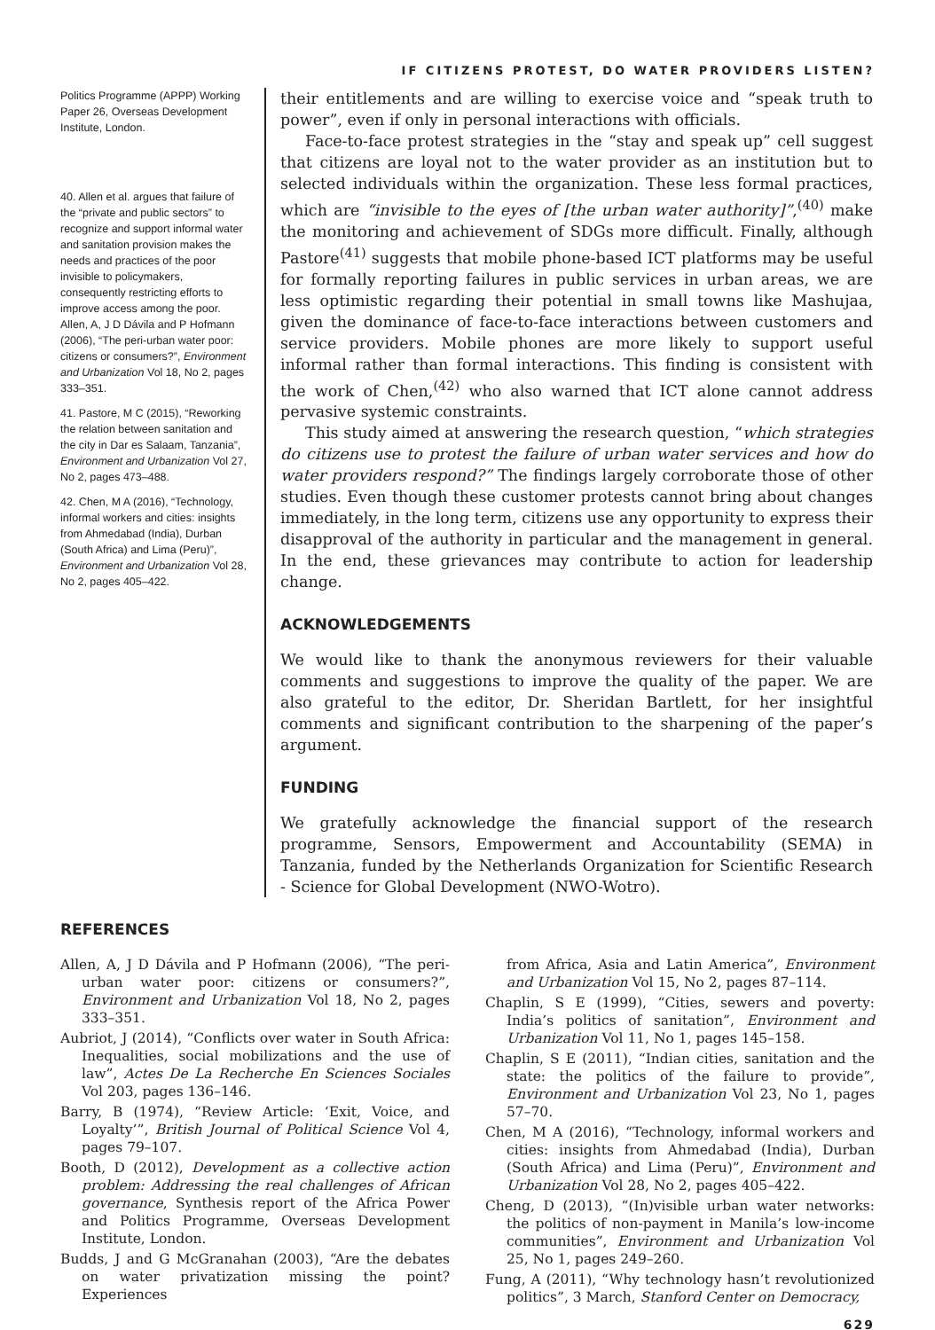IF CITIZENS PROTEST, DO WATER PROVIDERS LISTEN?
Politics Programme (APPP) Working Paper 26, Overseas Development Institute, London.
40. Allen et al. argues that failure of the “private and public sectors” to recognize and support informal water and sanitation provision makes the needs and practices of the poor invisible to policymakers, consequently restricting efforts to improve access among the poor. Allen, A, J D Dávila and P Hofmann (2006), “The peri-urban water poor: citizens or consumers?”, Environment and Urbanization Vol 18, No 2, pages 333–351.
41. Pastore, M C (2015), “Reworking the relation between sanitation and the city in Dar es Salaam, Tanzania”, Environment and Urbanization Vol 27, No 2, pages 473–488.
42. Chen, M A (2016), “Technology, informal workers and cities: insights from Ahmedabad (India), Durban (South Africa) and Lima (Peru)”, Environment and Urbanization Vol 28, No 2, pages 405–422.
their entitlements and are willing to exercise voice and “speak truth to power”, even if only in personal interactions with officials.
Face-to-face protest strategies in the “stay and speak up” cell suggest that citizens are loyal not to the water provider as an institution but to selected individuals within the organization. These less formal practices, which are “invisible to the eyes of [the urban water authority]”,<sup>(40)</sup> make the monitoring and achievement of SDGs more difficult. Finally, although Pastore<sup>(41)</sup> suggests that mobile phone-based ICT platforms may be useful for formally reporting failures in public services in urban areas, we are less optimistic regarding their potential in small towns like Mashujaa, given the dominance of face-to-face interactions between customers and service providers. Mobile phones are more likely to support useful informal rather than formal interactions. This finding is consistent with the work of Chen,<sup>(42)</sup> who also warned that ICT alone cannot address pervasive systemic constraints.
This study aimed at answering the research question, “which strategies do citizens use to protest the failure of urban water services and how do water providers respond?” The findings largely corroborate those of other studies. Even though these customer protests cannot bring about changes immediately, in the long term, citizens use any opportunity to express their disapproval of the authority in particular and the management in general. In the end, these grievances may contribute to action for leadership change.
ACKNOWLEDGEMENTS
We would like to thank the anonymous reviewers for their valuable comments and suggestions to improve the quality of the paper. We are also grateful to the editor, Dr. Sheridan Bartlett, for her insightful comments and significant contribution to the sharpening of the paper’s argument.
FUNDING
We gratefully acknowledge the financial support of the research programme, Sensors, Empowerment and Accountability (SEMA) in Tanzania, funded by the Netherlands Organization for Scientific Research - Science for Global Development (NWO-Wotro).
REFERENCES
Allen, A, J D Dávila and P Hofmann (2006), “The peri-urban water poor: citizens or consumers?”, Environment and Urbanization Vol 18, No 2, pages 333–351.
Aubriot, J (2014), “Conflicts over water in South Africa: Inequalities, social mobilizations and the use of law”, Actes De La Recherche En Sciences Sociales Vol 203, pages 136–146.
Barry, B (1974), “Review Article: ‘Exit, Voice, and Loyalty’”, British Journal of Political Science Vol 4, pages 79–107.
Booth, D (2012), Development as a collective action problem: Addressing the real challenges of African governance, Synthesis report of the Africa Power and Politics Programme, Overseas Development Institute, London.
Budds, J and G McGranahan (2003), “Are the debates on water privatization missing the point? Experiences
from Africa, Asia and Latin America”, Environment and Urbanization Vol 15, No 2, pages 87–114.
Chaplin, S E (1999), “Cities, sewers and poverty: India’s politics of sanitation”, Environment and Urbanization Vol 11, No 1, pages 145–158.
Chaplin, S E (2011), “Indian cities, sanitation and the state: the politics of the failure to provide”, Environment and Urbanization Vol 23, No 1, pages 57–70.
Chen, M A (2016), “Technology, informal workers and cities: insights from Ahmedabad (India), Durban (South Africa) and Lima (Peru)”, Environment and Urbanization Vol 28, No 2, pages 405–422.
Cheng, D (2013), “(In)visible urban water networks: the politics of non-payment in Manila’s low-income communities”, Environment and Urbanization Vol 25, No 1, pages 249–260.
Fung, A (2011), “Why technology hasn’t revolutionized politics”, 3 March, Stanford Center on Democracy,
629